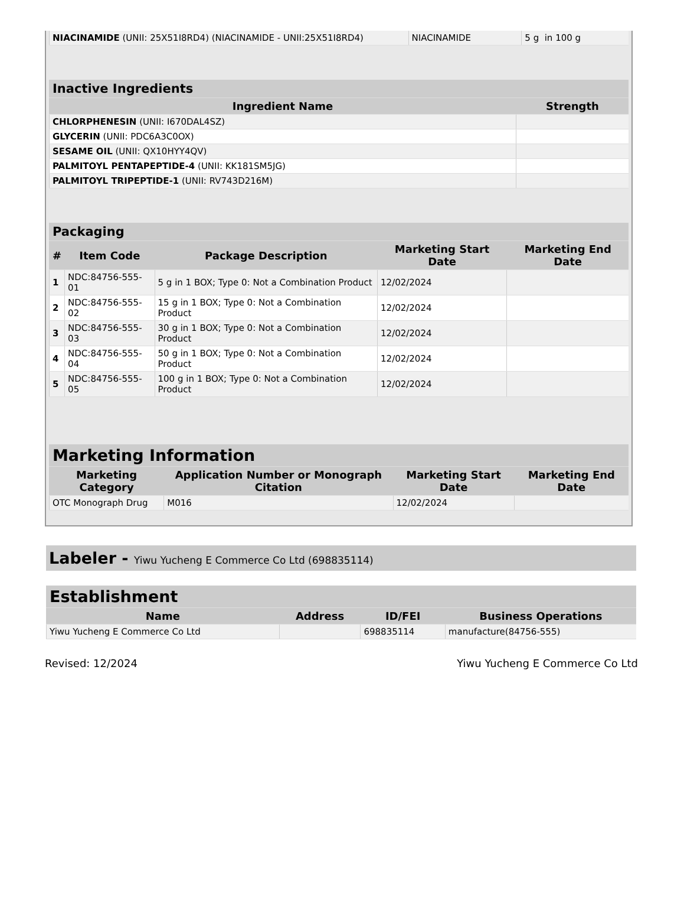| NIACINAMIDE (UNII: 25X51I8RD4) (NIACINAMIDE - UNII:25X51I8RD4) | NIACINAMIDE | 5 g in 100 g |
| Inactive Ingredients | |
| --- | --- |
| Ingredient Name | Strength |
| CHLORPHENESIN (UNII: I670DAL4SZ) | |
| GLYCERIN (UNII: PDC6A3C0OX) | |
| SESAME OIL (UNII: QX10HYY4QV) | |
| PALMITOYL PENTAPEPTIDE-4 (UNII: KK181SM5JG) | |
| PALMITOYL TRIPEPTIDE-1 (UNII: RV743D216M) | |
| Packaging | | | | |
| --- | --- | --- | --- | --- |
| # | Item Code | Package Description | Marketing Start Date | Marketing End Date |
| 1 | NDC:84756-555-01 | 5 g in 1 BOX; Type 0: Not a Combination Product | 12/02/2024 | |
| 2 | NDC:84756-555-02 | 15 g in 1 BOX; Type 0: Not a Combination Product | 12/02/2024 | |
| 3 | NDC:84756-555-03 | 30 g in 1 BOX; Type 0: Not a Combination Product | 12/02/2024 | |
| 4 | NDC:84756-555-04 | 50 g in 1 BOX; Type 0: Not a Combination Product | 12/02/2024 | |
| 5 | NDC:84756-555-05 | 100 g in 1 BOX; Type 0: Not a Combination Product | 12/02/2024 | |
| Marketing Information | | | |
| --- | --- | --- | --- |
| Marketing Category | Application Number or Monograph Citation | Marketing Start Date | Marketing End Date |
| OTC Monograph Drug | M016 | 12/02/2024 | |
Labeler - Yiwu Yucheng E Commerce Co Ltd (698835114)
| Establishment | | | |
| --- | --- | --- | --- |
| Name | Address | ID/FEI | Business Operations |
| Yiwu Yucheng E Commerce Co Ltd | | 698835114 | manufacture(84756-555) |
Revised: 12/2024 Yiwu Yucheng E Commerce Co Ltd